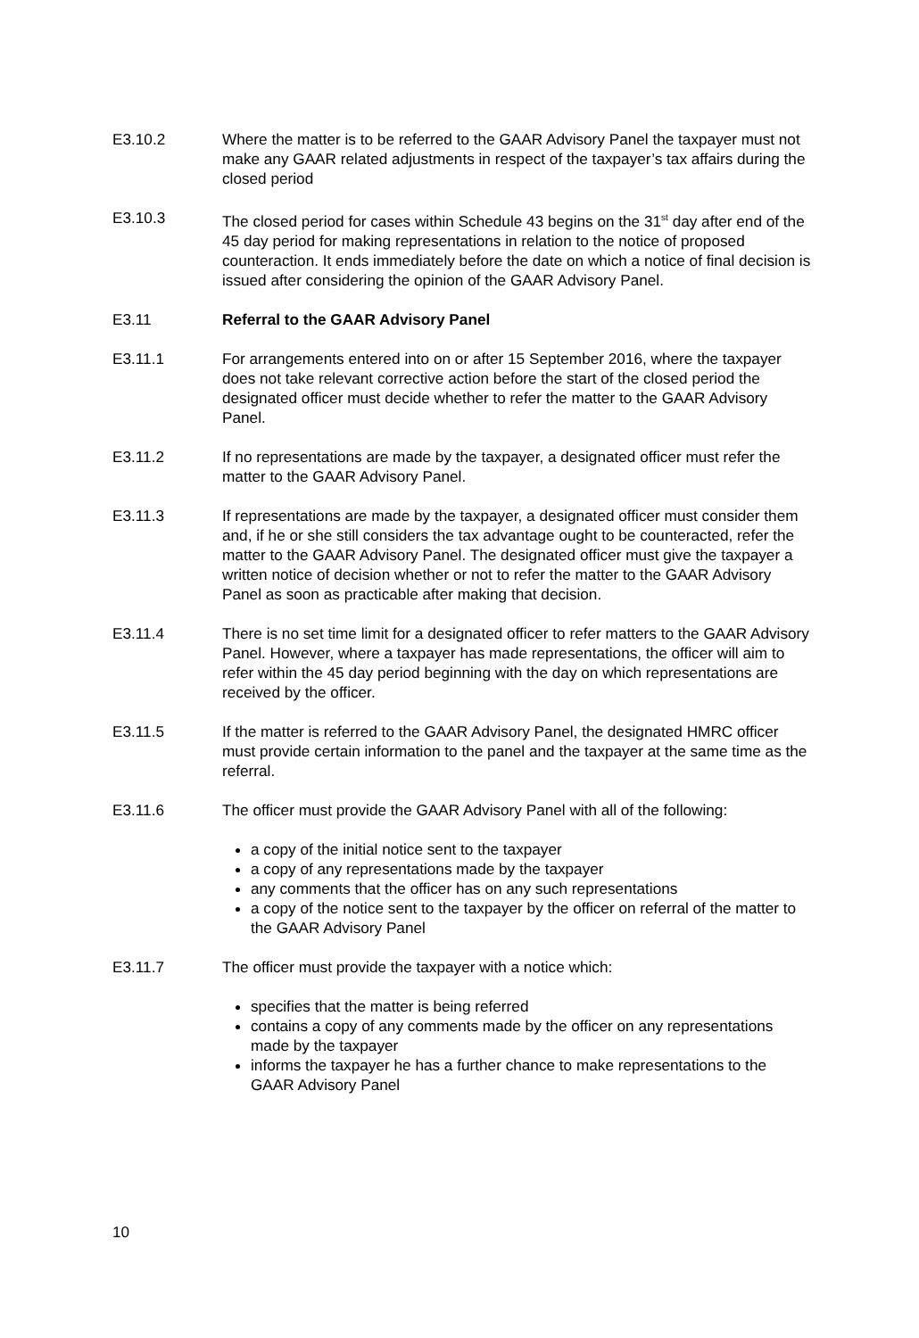E3.10.2 Where the matter is to be referred to the GAAR Advisory Panel the taxpayer must not make any GAAR related adjustments in respect of the taxpayer’s tax affairs during the closed period
E3.10.3 The closed period for cases within Schedule 43 begins on the 31<sup>st</sup> day after end of the 45 day period for making representations in relation to the notice of proposed counteraction. It ends immediately before the date on which a notice of final decision is issued after considering the opinion of the GAAR Advisory Panel.
E3.11 Referral to the GAAR Advisory Panel
E3.11.1 For arrangements entered into on or after 15 September 2016, where the taxpayer does not take relevant corrective action before the start of the closed period the designated officer must decide whether to refer the matter to the GAAR Advisory Panel.
E3.11.2 If no representations are made by the taxpayer, a designated officer must refer the matter to the GAAR Advisory Panel.
E3.11.3 If representations are made by the taxpayer, a designated officer must consider them and, if he or she still considers the tax advantage ought to be counteracted, refer the matter to the GAAR Advisory Panel. The designated officer must give the taxpayer a written notice of decision whether or not to refer the matter to the GAAR Advisory Panel as soon as practicable after making that decision.
E3.11.4 There is no set time limit for a designated officer to refer matters to the GAAR Advisory Panel. However, where a taxpayer has made representations, the officer will aim to refer within the 45 day period beginning with the day on which representations are received by the officer.
E3.11.5 If the matter is referred to the GAAR Advisory Panel, the designated HMRC officer must provide certain information to the panel and the taxpayer at the same time as the referral.
E3.11.6 The officer must provide the GAAR Advisory Panel with all of the following:
a copy of the initial notice sent to the taxpayer
a copy of any representations made by the taxpayer
any comments that the officer has on any such representations
a copy of the notice sent to the taxpayer by the officer on referral of the matter to the GAAR Advisory Panel
E3.11.7 The officer must provide the taxpayer with a notice which:
specifies that the matter is being referred
contains a copy of any comments made by the officer on any representations made by the taxpayer
informs the taxpayer he has a further chance to make representations to the GAAR Advisory Panel
10